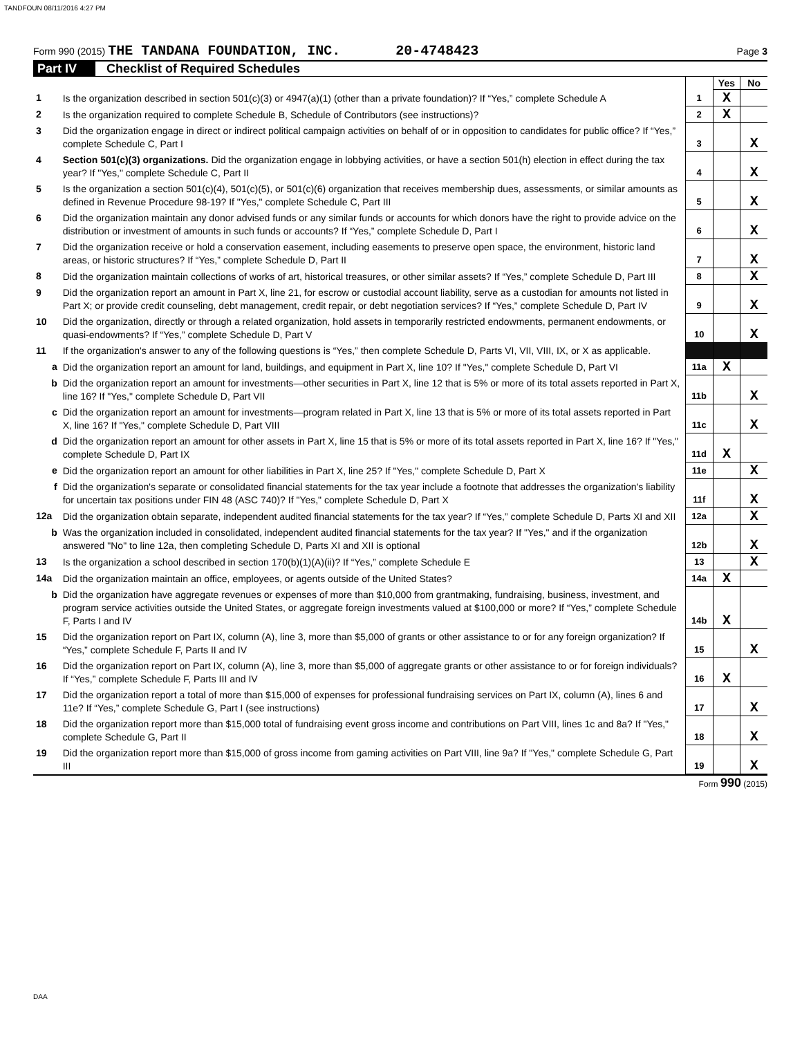TANDFOUN 08/11/2016 4:27 PM
Form 990 (2015) THE TANDANA FOUNDATION, INC. 20-4748423 Page 3
Part IV Checklist of Required Schedules
| | | | Yes | No |
| 1 | Is the organization described in section 501(c)(3) or 4947(a)(1) (other than a private foundation)? If “Yes,” complete Schedule A | 1 | X | |
| 2 | Is the organization required to complete Schedule B, Schedule of Contributors (see instructions)? | 2 | X | |
| 3 | Did the organization engage in direct or indirect political campaign activities on behalf of or in opposition to candidates for public office? If “Yes,” complete Schedule C, Part I | 3 | | X |
| 4 | Section 501(c)(3) organizations. Did the organization engage in lobbying activities, or have a section 501(h) election in effect during the tax year? If "Yes," complete Schedule C, Part II | 4 | | X |
| 5 | Is the organization a section 501(c)(4), 501(c)(5), or 501(c)(6) organization that receives membership dues, assessments, or similar amounts as defined in Revenue Procedure 98-19? If "Yes," complete Schedule C, Part III | 5 | | X |
| 6 | Did the organization maintain any donor advised funds or any similar funds or accounts for which donors have the right to provide advice on the distribution or investment of amounts in such funds or accounts? If “Yes,” complete Schedule D, Part I | 6 | | X |
| 7 | Did the organization receive or hold a conservation easement, including easements to preserve open space, the environment, historic land areas, or historic structures? If “Yes,” complete Schedule D, Part II | 7 | | X |
| 8 | Did the organization maintain collections of works of art, historical treasures, or other similar assets? If “Yes,” complete Schedule D, Part III | 8 | | X |
| 9 | Did the organization report an amount in Part X, line 21, for escrow or custodial account liability, serve as a custodian for amounts not listed in Part X; or provide credit counseling, debt management, credit repair, or debt negotiation services? If “Yes,” complete Schedule D, Part IV | 9 | | X |
| 10 | Did the organization, directly or through a related organization, hold assets in temporarily restricted endowments, permanent endowments, or quasi-endowments? If “Yes,” complete Schedule D, Part V | 10 | | X |
| 11 | If the organization's answer to any of the following questions is “Yes,” then complete Schedule D, Parts VI, VII, VIII, IX, or X as applicable. | | | |
| a | Did the organization report an amount for land, buildings, and equipment in Part X, line 10? If "Yes," complete Schedule D, Part VI | 11a | X | |
| b | Did the organization report an amount for investments—other securities in Part X, line 12 that is 5% or more of its total assets reported in Part X, line 16? If "Yes," complete Schedule D, Part VII | 11b | | X |
| c | Did the organization report an amount for investments—program related in Part X, line 13 that is 5% or more of its total assets reported in Part X, line 16? If "Yes," complete Schedule D, Part VIII | 11c | | X |
| d | Did the organization report an amount for other assets in Part X, line 15 that is 5% or more of its total assets reported in Part X, line 16? If "Yes," complete Schedule D, Part IX | 11d | X | |
| e | Did the organization report an amount for other liabilities in Part X, line 25? If "Yes," complete Schedule D, Part X | 11e | | X |
| f | Did the organization's separate or consolidated financial statements for the tax year include a footnote that addresses the organization's liability for uncertain tax positions under FIN 48 (ASC 740)? If "Yes," complete Schedule D, Part X | 11f | | X |
| 12a | Did the organization obtain separate, independent audited financial statements for the tax year? If “Yes,” complete Schedule D, Parts XI and XII | 12a | | X |
| b | Was the organization included in consolidated, independent audited financial statements for the tax year? If "Yes," and if the organization answered "No" to line 12a, then completing Schedule D, Parts XI and XII is optional | 12b | | X |
| 13 | Is the organization a school described in section 170(b)(1)(A)(ii)? If “Yes,” complete Schedule E | 13 | | X |
| 14a | Did the organization maintain an office, employees, or agents outside of the United States? | 14a | X | |
| b | Did the organization have aggregate revenues or expenses of more than $10,000 from grantmaking, fundraising, business, investment, and program service activities outside the United States, or aggregate foreign investments valued at $100,000 or more? If “Yes,” complete Schedule F, Parts I and IV | 14b | X | |
| 15 | Did the organization report on Part IX, column (A), line 3, more than $5,000 of grants or other assistance to or for any foreign organization? If “Yes,” complete Schedule F, Parts II and IV | 15 | | X |
| 16 | Did the organization report on Part IX, column (A), line 3, more than $5,000 of aggregate grants or other assistance to or for foreign individuals? If “Yes,” complete Schedule F, Parts III and IV | 16 | X | |
| 17 | Did the organization report a total of more than $15,000 of expenses for professional fundraising services on Part IX, column (A), lines 6 and 11e? If “Yes,” complete Schedule G, Part I (see instructions) | 17 | | X |
| 18 | Did the organization report more than $15,000 total of fundraising event gross income and contributions on Part VIII, lines 1c and 8a? If "Yes," complete Schedule G, Part II | 18 | | X |
| 19 | Did the organization report more than $15,000 of gross income from gaming activities on Part VIII, line 9a? If "Yes," complete Schedule G, Part III | 19 | | X |
Form 990 (2015)
DAA